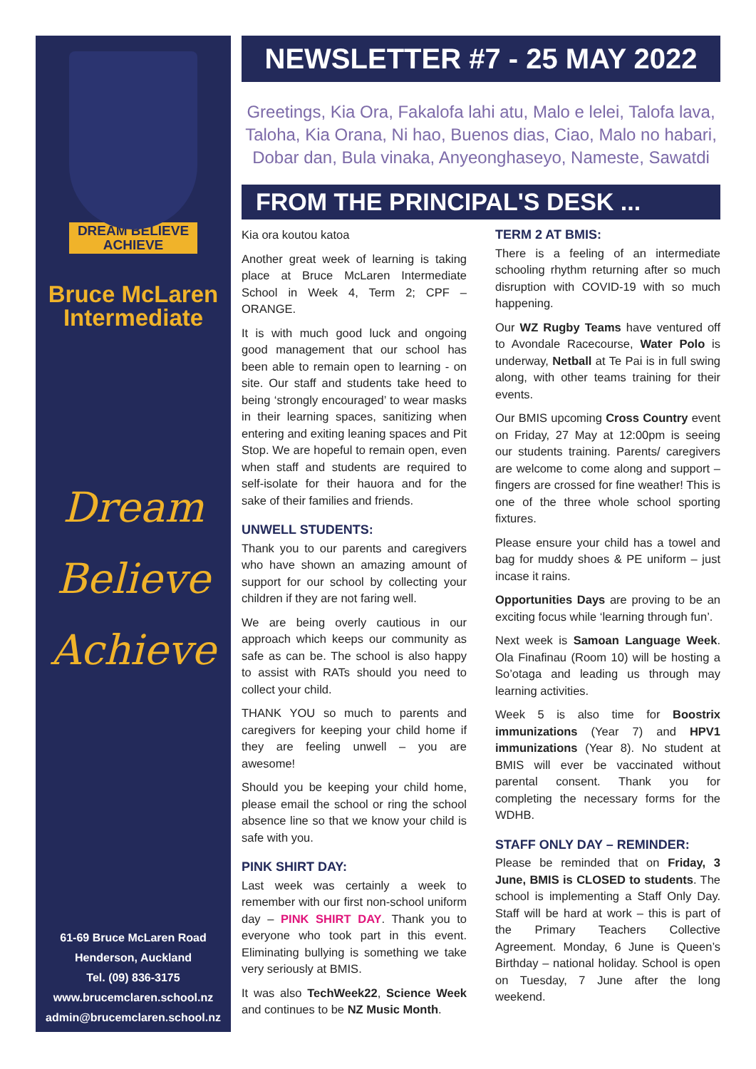DREAM BELIEVE
ACHIEVE
Bruce McLaren
Intermediate
Dream
Believe
Achieve
61-69 Bruce McLaren Road
Henderson, Auckland
Tel. (09) 836-3175
www.brucemclaren.school.nz
admin@brucemclaren.school.nz
NEWSLETTER #7 - 25 MAY 2022
Greetings, Kia Ora, Fakalofa lahi atu, Malo e lelei, Talofa lava, Taloha, Kia Orana, Ni hao, Buenos dias, Ciao, Malo no habari, Dobar dan, Bula vinaka, Anyeonghaseyo, Nameste, Sawatdi
FROM THE PRINCIPAL'S DESK ...
Kia ora koutou katoa
Another great week of learning is taking place at Bruce McLaren Intermediate School in Week 4, Term 2; CPF – ORANGE.
It is with much good luck and ongoing good management that our school has been able to remain open to learning - on site. Our staff and students take heed to being ‘strongly encouraged’ to wear masks in their learning spaces, sanitizing when entering and exiting leaning spaces and Pit Stop. We are hopeful to remain open, even when staff and students are required to self-isolate for their hauora and for the sake of their families and friends.
UNWELL STUDENTS:
Thank you to our parents and caregivers who have shown an amazing amount of support for our school by collecting your children if they are not faring well.
We are being overly cautious in our approach which keeps our community as safe as can be. The school is also happy to assist with RATs should you need to collect your child.
THANK YOU so much to parents and caregivers for keeping your child home if they are feeling unwell – you are awesome!
Should you be keeping your child home, please email the school or ring the school absence line so that we know your child is safe with you.
PINK SHIRT DAY:
Last week was certainly a week to remember with our first non-school uniform day – PINK SHIRT DAY. Thank you to everyone who took part in this event. Eliminating bullying is something we take very seriously at BMIS.
It was also TechWeek22, Science Week and continues to be NZ Music Month.
TERM 2 AT BMIS:
There is a feeling of an intermediate schooling rhythm returning after so much disruption with COVID-19 with so much happening.
Our WZ Rugby Teams have ventured off to Avondale Racecourse, Water Polo is underway, Netball at Te Pai is in full swing along, with other teams training for their events.
Our BMIS upcoming Cross Country event on Friday, 27 May at 12:00pm is seeing our students training. Parents/ caregivers are welcome to come along and support – fingers are crossed for fine weather! This is one of the three whole school sporting fixtures.
Please ensure your child has a towel and bag for muddy shoes & PE uniform – just incase it rains.
Opportunities Days are proving to be an exciting focus while ‘learning through fun’.
Next week is Samoan Language Week. Ola Finafinau (Room 10) will be hosting a So’otaga and leading us through may learning activities.
Week 5 is also time for Boostrix immunizations (Year 7) and HPV1 immunizations (Year 8). No student at BMIS will ever be vaccinated without parental consent. Thank you for completing the necessary forms for the WDHB.
STAFF ONLY DAY – REMINDER:
Please be reminded that on Friday, 3 June, BMIS is CLOSED to students. The school is implementing a Staff Only Day. Staff will be hard at work – this is part of the Primary Teachers Collective Agreement. Monday, 6 June is Queen’s Birthday – national holiday. School is open on Tuesday, 7 June after the long weekend.